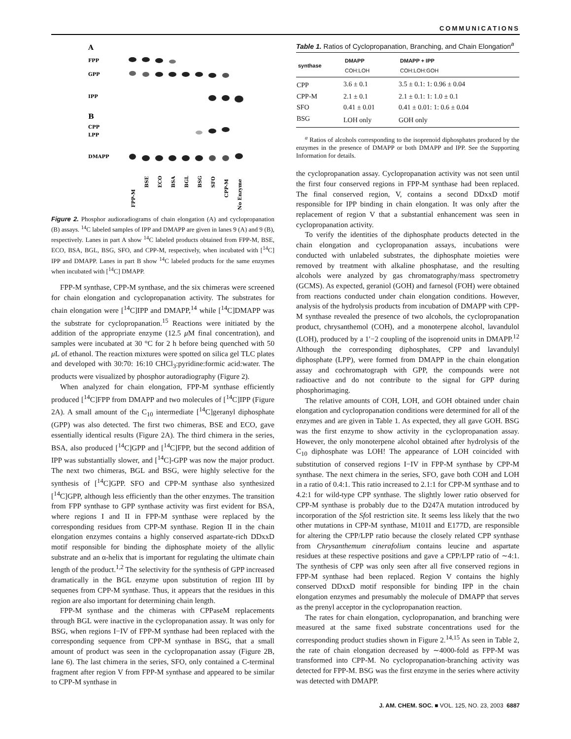COMMUNICATIONS
A
FPP
GPP
IPP
B
CPP
LPP
DMAPP
FPP-M
BSE
ECO
BSA
BGL
BSG
SFO
CPP-M
No Enzyme
Figure 2. Phosphor audioradiograms of chain elongation (A) and cyclopropanation (B) assays. <sup>14</sup>C labeled samples of IPP and DMAPP are given in lanes 9 (A) and 9 (B), respectively. Lanes in part A show <sup>14</sup>C labeled products obtained from FPP-M, BSE, ECO, BSA, BGL, BSG, SFO, and CPP-M, respectively, when incubated with [<sup>14</sup>C] IPP and DMAPP. Lanes in part B show <sup>14</sup>C labeled products for the same enzymes when incubated with [<sup>14</sup>C] DMAPP.
FPP-M synthase, CPP-M synthase, and the six chimeras were screened for chain elongation and cyclopropanation activity. The substrates for chain elongation were [<sup>14</sup>C]IPP and DMAPP,<sup>14</sup> while [<sup>14</sup>C]DMAPP was the substrate for cyclopropanation.<sup>15</sup> Reactions were initiated by the addition of the appropriate enzyme (12.5 μ M final concentration), and samples were incubated at 30 °C for 2 h before being quenched with 50 μ L of ethanol. The reaction mixtures were spotted on silica gel TLC plates and developed with 30:70: 16:10 CHCl<sub>3</sub>:pyridine:formic acid:water. The products were visualized by phosphor autoradiography (Figure 2).
When analyzed for chain elongation, FPP-M synthase efficiently produced [<sup>14</sup>C]FPP from DMAPP and two molecules of [<sup>14</sup>C]IPP (Figure 2A). A small amount of the C<sub>10</sub> intermediate [<sup>14</sup>C]geranyl diphosphate (GPP) was also detected. The first two chimeras, BSE and ECO, gave essentially identical results (Figure 2A). The third chimera in the series, BSA, also produced [<sup>14</sup>C]GPP and [<sup>14</sup>C]FPP, but the second addition of IPP was substantially slower, and [<sup>14</sup>C]-GPP was now the major product. The next two chimeras, BGL and BSG, were highly selective for the synthesis of [<sup>14</sup>C]GPP. SFO and CPP-M synthase also synthesized [<sup>14</sup>C]GPP, although less efficiently than the other enzymes. The transition from FPP synthase to GPP synthase activity was first evident for BSA, where regions I and II in FPP-M synthase were replaced by the corresponding residues from CPP-M synthase. Region II in the chain elongation enzymes contains a highly conserved aspartate-rich DDxxD motif responsible for binding the diphosphate moiety of the allylic substrate and an α-helix that is important for regulating the ultimate chain length of the product.<sup>1,2</sup> The selectivity for the synthesis of GPP increased dramatically in the BGL enzyme upon substitution of region III by sequenes from CPP-M synthase. Thus, it appears that the residues in this region are also important for determining chain length.
FPP-M synthase and the chimeras with CPPaseM replacements through BGL were inactive in the cyclopropanation assay. It was only for BSG, when regions I−IV of FPP-M synthase had been replaced with the corresponding sequence from CPP-M synthase in BSG, that a small amount of product was seen in the cyclopropanation assay (Figure 2B, lane 6). The last chimera in the series, SFO, only contained a C-terminal fragment after region V from FPP-M synthase and appeared to be similar to CPP-M synthase in
Table 1. Ratios of Cyclopropanation, Branching, and Chain Elongation<sup>a</sup>
| synthase | DMAPP COH:LOH | DMAPP + IPP COH:LOH:GOH |
| --- | --- | --- |
| CPP | 3.6 ± 0.1 | 3.5 ± 0.1: 1: 0.96 ± 0.04 |
| CPP-M | 2.1 ± 0.1 | 2.1 ± 0.1: 1: 1.0 ± 0.1 |
| SFO | 0.41 ± 0.01 | 0.41 ± 0.01: 1: 0.6 ± 0.04 |
| BSG | LOH only | GOH only |
<sup>a</sup> Ratios of alcohols corresponding to the isoprenoid diphosphates produced by the enzymes in the presence of DMAPP or both DMAPP and IPP. See the Supporting Information for details.
the cyclopropanation assay. Cyclopropanation activity was not seen until the first four conserved regions in FPP-M synthase had been replaced. The final conserved region, V, contains a second DDxxD motif responsible for IPP binding in chain elongation. It was only after the replacement of region V that a substantial enhancement was seen in cyclopropanation activity.
To verify the identities of the diphosphate products detected in the chain elongation and cyclopropanation assays, incubations were conducted with unlabeled substrates, the diphosphate moieties were removed by treatment with alkaline phosphatase, and the resulting alcohols were analyzed by gas chromatography/mass spectrometry (GCMS). As expected, geraniol (GOH) and farnesol (FOH) were obtained from reactions conducted under chain elongation conditions. However, analysis of the hydrolysis products from incubation of DMAPP with CPP-M synthase revealed the presence of two alcohols, the cyclopropanation product, chrysanthemol (COH), and a monoterpene alcohol, lavandulol (LOH), produced by a 1′−2 coupling of the isoprenoid units in DMAPP.<sup>12</sup> Although the corresponding diphosphates, CPP and lavandulyl diphosphate (LPP), were formed from DMAPP in the chain elongation assay and cochromatograph with GPP, the compounds were not radioactive and do not contribute to the signal for GPP during phosphorimaging.
The relative amounts of COH, LOH, and GOH obtained under chain elongation and cyclopropanation conditions were determined for all of the enzymes and are given in Table 1. As expected, they all gave GOH. BSG was the first enzyme to show activity in the cyclopropanation assay. However, the only monoterpene alcohol obtained after hydrolysis of the C<sub>10</sub> diphosphate was LOH! The appearance of LOH coincided with substitution of conserved regions I−IV in FPP-M synthase by CPP-M synthase. The next chimera in the series, SFO, gave both COH and LOH in a ratio of 0.4:1. This ratio increased to 2.1:1 for CPP-M synthase and to 4.2:1 for wild-type CPP synthase. The slightly lower ratio observed for CPP-M synthase is probably due to the D247A mutation introduced by incorporation of the Sfo I restriction site. It seems less likely that the two other mutations in CPP-M synthase, M101I and E177D, are responsible for altering the CPP/LPP ratio because the closely related CPP synthase from Chrysanthemum cinerafolium contains leucine and aspartate residues at these respective positions and gave a CPP/LPP ratio of ∼4:1. The synthesis of CPP was only seen after all five conserved regions in FPP-M synthase had been replaced. Region V contains the highly conserved DDxxD motif responsible for binding IPP in the chain elongation enzymes and presumably the molecule of DMAPP that serves as the prenyl acceptor in the cyclopropanation reaction.
The rates for chain elongation, cyclopropanation, and branching were measured at the same fixed substrate concentrations used for the corresponding product studies shown in Figure 2.<sup>14,15</sup> As seen in Table 2, the rate of chain elongation decreased by ∼4000-fold as FPP-M was transformed into CPP-M. No cyclopropanation-branching activity was detected for FPP-M. BSG was the first enzyme in the series where activity was detected with DMAPP.
J. AM. CHEM. SOC. ■ VOL. 125, NO. 23, 2003 6887